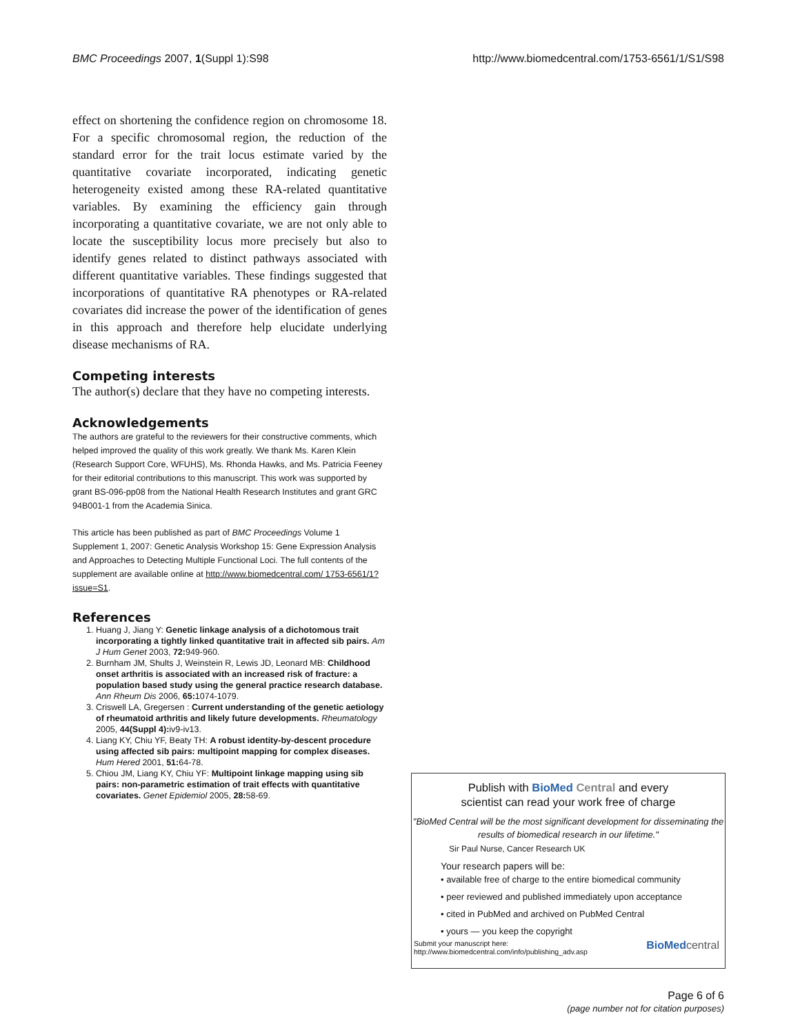BMC Proceedings 2007, 1(Suppl 1):S98 http://www.biomedcentral.com/1753-6561/1/S1/S98
effect on shortening the confidence region on chromosome 18. For a specific chromosomal region, the reduction of the standard error for the trait locus estimate varied by the quantitative covariate incorporated, indicating genetic heterogeneity existed among these RA-related quantitative variables. By examining the efficiency gain through incorporating a quantitative covariate, we are not only able to locate the susceptibility locus more precisely but also to identify genes related to distinct pathways associated with different quantitative variables. These findings suggested that incorporations of quantitative RA phenotypes or RA-related covariates did increase the power of the identification of genes in this approach and therefore help elucidate underlying disease mechanisms of RA.
Competing interests
The author(s) declare that they have no competing interests.
Acknowledgements
The authors are grateful to the reviewers for their constructive comments, which helped improved the quality of this work greatly. We thank Ms. Karen Klein (Research Support Core, WFUHS), Ms. Rhonda Hawks, and Ms. Patricia Feeney for their editorial contributions to this manuscript. This work was supported by grant BS-096-pp08 from the National Health Research Institutes and grant GRC 94B001-1 from the Academia Sinica.
This article has been published as part of BMC Proceedings Volume 1 Supplement 1, 2007: Genetic Analysis Workshop 15: Gene Expression Analysis and Approaches to Detecting Multiple Functional Loci. The full contents of the supplement are available online at http://www.biomedcentral.com/ 1753-6561/1?issue=S1.
References
1. Huang J, Jiang Y: Genetic linkage analysis of a dichotomous trait incorporating a tightly linked quantitative trait in affected sib pairs. Am J Hum Genet 2003, 72: 949-960.
2. Burnham JM, Shults J, Weinstein R, Lewis JD, Leonard MB: Childhood onset arthritis is associated with an increased risk of fracture: a population based study using the general practice research database. Ann Rheum Dis 2006, 65: 1074-1079.
3. Criswell LA, Gregersen : Current understanding of the genetic aetiology of rheumatoid arthritis and likely future developments. Rheumatology 2005, 44(Suppl 4): iv9-iv13.
4. Liang KY, Chiu YF, Beaty TH: A robust identity-by-descent procedure using affected sib pairs: multipoint mapping for complex diseases. Hum Hered 2001, 51: 64-78.
5. Chiou JM, Liang KY, Chiu YF: Multipoint linkage mapping using sib pairs: non-parametric estimation of trait effects with quantitative covariates. Genet Epidemiol 2005, 28: 58-69.
Publish with BioMed Central and every
scientist can read your work free of charge
"BioMed Central will be the most significant development for disseminating the results of biomedical research in our lifetime."
Sir Paul Nurse, Cancer Research UK
Your research papers will be:
• available free of charge to the entire biomedical community
• peer reviewed and published immediately upon acceptance
• cited in PubMed and archived on PubMed Central
• yours — you keep the copyright
Submit your manuscript here:
http://www.biomedcentral.com/info/publishing_adv.asp
BioMed central
Page 6 of 6
(page number not for citation purposes)